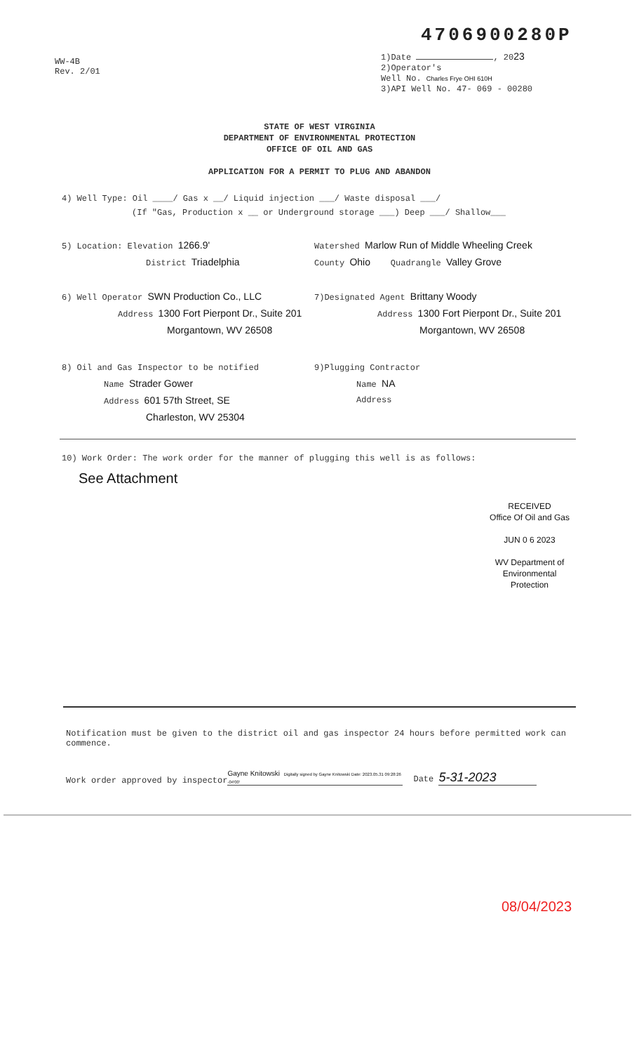4706900280P
WW-4B
Rev. 2/01
1)Date , 2023
2)Operator's
Well No. Charles Frye OHI 610H
3)API Well No. 47- 069 - 00280
STATE OF WEST VIRGINIA
DEPARTMENT OF ENVIRONMENTAL PROTECTION
OFFICE OF OIL AND GAS
APPLICATION FOR A PERMIT TO PLUG AND ABANDON
4) Well Type: Oil ____/ Gas x __/ Liquid injection ___/ Waste disposal ___/
(If "Gas, Production x __ or Underground storage ___) Deep ___/ Shallow___
5) Location: Elevation 1266.9'
District Triadelphia
Watershed Marlow Run of Middle Wheeling Creek
County Ohio Quadrangle Valley Grove
6) Well Operator SWN Production Co., LLC
Address 1300 Fort Pierpont Dr., Suite 201
Morgantown, WV 26508
7)Designated Agent Brittany Woody
Address 1300 Fort Pierpont Dr., Suite 201
Morgantown, WV 26508
8) Oil and Gas Inspector to be notified
Name Strader Gower
Address 601 57th Street, SE
Charleston, WV 25304
9)Plugging Contractor
Name NA
Address
10) Work Order: The work order for the manner of plugging this well is as follows:
See Attachment
RECEIVED
Office Of Oil and Gas
JUN 0 6 2023
WV Department of
Environmental Protection
Notification must be given to the district oil and gas inspector 24 hours before permitted work can commence.
Work order approved by inspector Gayne Knitowski Digitally signed by Gayne Knitowski Date: 2023.05.31 09:28:26 -04'00' Date 5-31-2023
08/04/2023